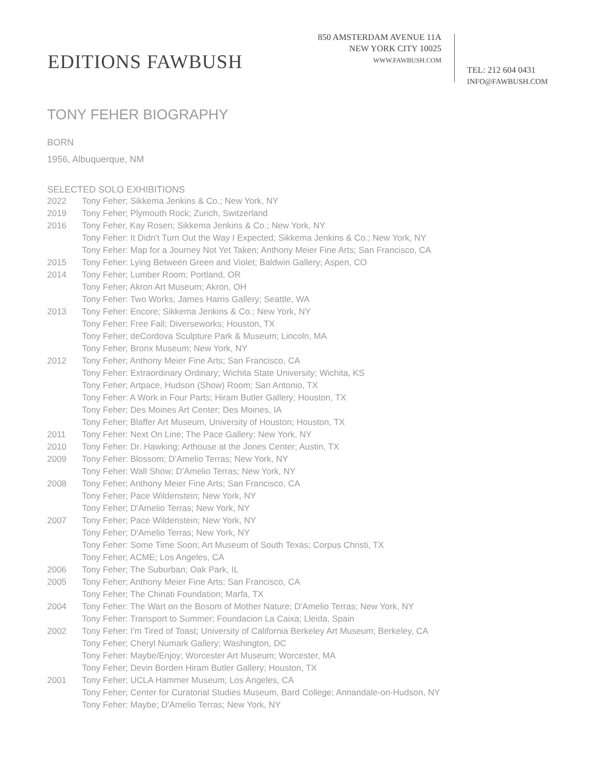850 AMSTERDAM AVENUE 11A
NEW YORK CITY 10025
WWW.FAWBUSH.COM
EDITIONS FAWBUSH
TEL: 212 604 0431
INFO@FAWBUSH.COM
TONY FEHER BIOGRAPHY
BORN
1956, Albuquerque, NM
SELECTED SOLO EXHIBITIONS
2022 Tony Feher; Sikkema Jenkins & Co.; New York, NY
2019 Tony Feher; Plymouth Rock; Zurich, Switzerland
2016 Tony Feher, Kay Rosen; Sikkema Jenkins & Co.; New York, NY
Tony Feher: It Didn't Turn Out the Way I Expected; Sikkema Jenkins & Co.; New York, NY
Tony Feher: Map for a Journey Not Yet Taken; Anthony Meier Fine Arts; San Francisco, CA
2015 Tony Feher: Lying Between Green and Violet; Baldwin Gallery; Aspen, CO
2014 Tony Feher; Lumber Room; Portland, OR
Tony Feher; Akron Art Museum; Akron, OH
Tony Feher: Two Works; James Harris Gallery; Seattle, WA
2013 Tony Feher: Encore; Sikkema Jenkins & Co.; New York, NY
Tony Feher: Free Fall; Diverseworks; Houston, TX
Tony Feher; deCordova Sculpture Park & Museum; Lincoln, MA
Tony Feher; Bronx Museum; New York, NY
2012 Tony Feher; Anthony Meier Fine Arts; San Francisco, CA
Tony Feher: Extraordinary Ordinary; Wichita State University; Wichita, KS
Tony Feher; Artpace, Hudson (Show) Room; San Antonio, TX
Tony Feher: A Work in Four Parts; Hiram Butler Gallery; Houston, TX
Tony Feher; Des Moines Art Center; Des Moines, IA
Tony Feher; Blaffer Art Museum, University of Houston; Houston, TX
2011 Tony Feher: Next On Line; The Pace Gallery; New York, NY
2010 Tony Feher: Dr. Hawking; Arthouse at the Jones Center; Austin, TX
2009 Tony Feher: Blossom; D'Amelio Terras; New York, NY
Tony Feher: Wall Show; D'Amelio Terras; New York, NY
2008 Tony Feher; Anthony Meier Fine Arts; San Francisco, CA
Tony Feher; Pace Wildenstein; New York, NY
Tony Feher; D'Amelio Terras; New York, NY
2007 Tony Feher; Pace Wildenstein; New York, NY
Tony Feher; D'Amelio Terras; New York, NY
Tony Feher: Some Time Soon; Art Museum of South Texas; Corpus Christi, TX
Tony Feher; ACME; Los Angeles, CA
2006 Tony Feher; The Suburban; Oak Park, IL
2005 Tony Feher; Anthony Meier Fine Arts; San Francisco, CA
Tony Feher; The Chinati Foundation; Marfa, TX
2004 Tony Feher: The Wart on the Bosom of Mother Nature; D'Amelio Terras; New York, NY
Tony Feher: Transport to Summer; Foundacion La Caixa; Lleida, Spain
2002 Tony Feher: I'm Tired of Toast; University of California Berkeley Art Museum; Berkeley, CA
Tony Feher; Cheryl Numark Gallery; Washington, DC
Tony Feher: Maybe/Enjoy; Worcester Art Museum; Worcester, MA
Tony Feher; Devin Borden Hiram Butler Gallery; Houston, TX
2001 Tony Feher; UCLA Hammer Museum; Los Angeles, CA
Tony Feher; Center for Curatorial Studies Museum, Bard College; Annandale-on-Hudson, NY
Tony Feher: Maybe; D'Amelio Terras; New York, NY